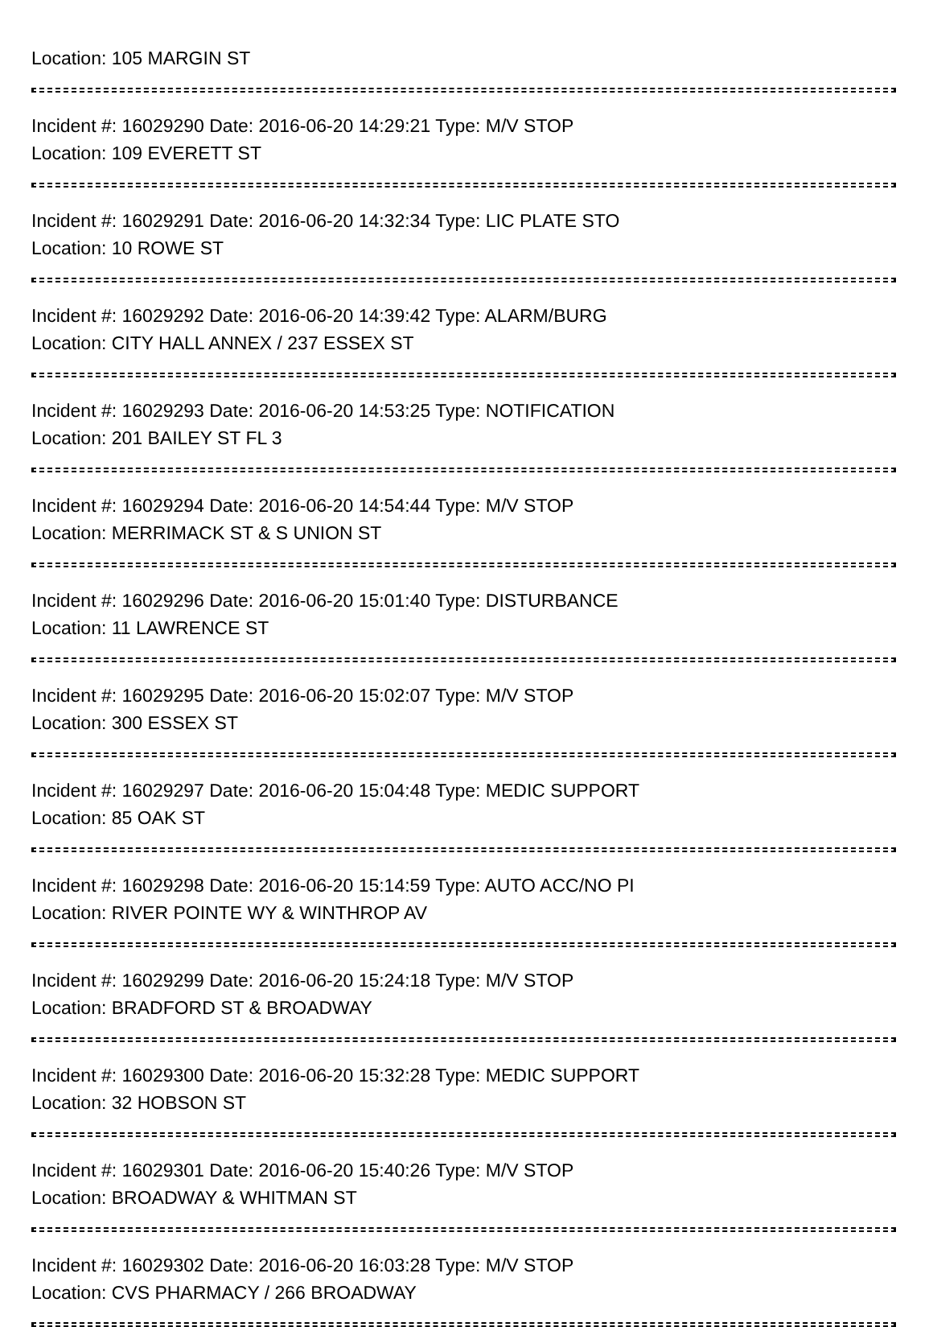Location: 105 MARGIN ST
Incident #: 16029290 Date: 2016-06-20 14:29:21 Type: M/V STOP
Location: 109 EVERETT ST
Incident #: 16029291 Date: 2016-06-20 14:32:34 Type: LIC PLATE STO
Location: 10 ROWE ST
Incident #: 16029292 Date: 2016-06-20 14:39:42 Type: ALARM/BURG
Location: CITY HALL ANNEX / 237 ESSEX ST
Incident #: 16029293 Date: 2016-06-20 14:53:25 Type: NOTIFICATION
Location: 201 BAILEY ST FL 3
Incident #: 16029294 Date: 2016-06-20 14:54:44 Type: M/V STOP
Location: MERRIMACK ST & S UNION ST
Incident #: 16029296 Date: 2016-06-20 15:01:40 Type: DISTURBANCE
Location: 11 LAWRENCE ST
Incident #: 16029295 Date: 2016-06-20 15:02:07 Type: M/V STOP
Location: 300 ESSEX ST
Incident #: 16029297 Date: 2016-06-20 15:04:48 Type: MEDIC SUPPORT
Location: 85 OAK ST
Incident #: 16029298 Date: 2016-06-20 15:14:59 Type: AUTO ACC/NO PI
Location: RIVER POINTE WY & WINTHROP AV
Incident #: 16029299 Date: 2016-06-20 15:24:18 Type: M/V STOP
Location: BRADFORD ST & BROADWAY
Incident #: 16029300 Date: 2016-06-20 15:32:28 Type: MEDIC SUPPORT
Location: 32 HOBSON ST
Incident #: 16029301 Date: 2016-06-20 15:40:26 Type: M/V STOP
Location: BROADWAY & WHITMAN ST
Incident #: 16029302 Date: 2016-06-20 16:03:28 Type: M/V STOP
Location: CVS PHARMACY / 266 BROADWAY